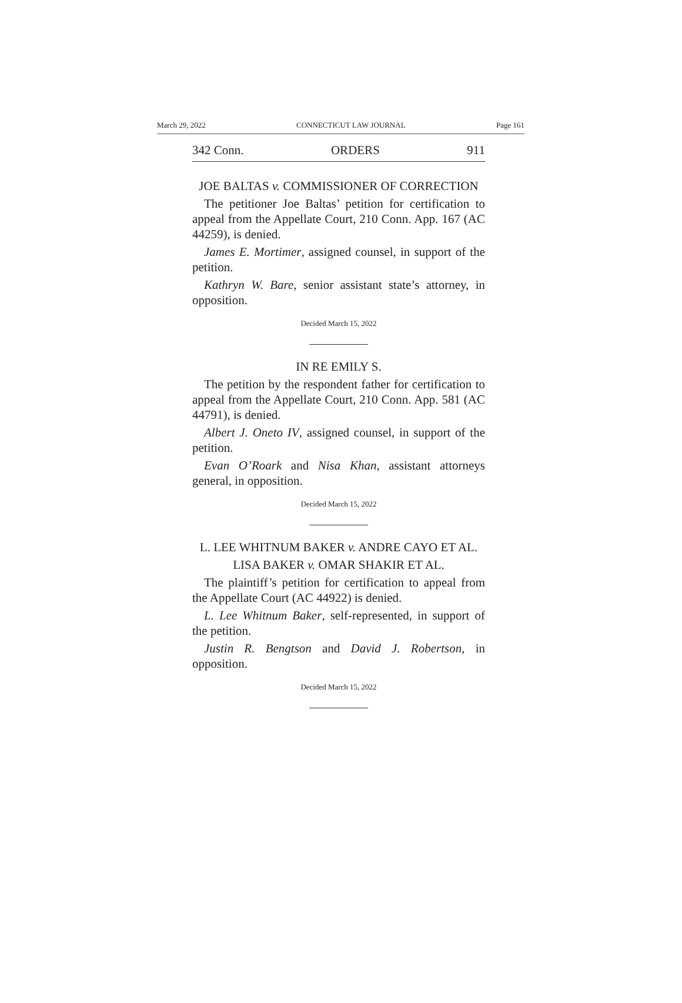March 29, 2022 CONNECTICUT LAW JOURNAL Page 161
342 Conn. ORDERS 911
JOE BALTAS v. COMMISSIONER OF CORRECTION
The petitioner Joe Baltas’ petition for certification to appeal from the Appellate Court, 210 Conn. App. 167 (AC 44259), is denied.
James E. Mortimer, assigned counsel, in support of the petition.
Kathryn W. Bare, senior assistant state’s attorney, in opposition.
Decided March 15, 2022
IN RE EMILY S.
The petition by the respondent father for certification to appeal from the Appellate Court, 210 Conn. App. 581 (AC 44791), is denied.
Albert J. Oneto IV, assigned counsel, in support of the petition.
Evan O’Roark and Nisa Khan, assistant attorneys general, in opposition.
Decided March 15, 2022
L. LEE WHITNUM BAKER v. ANDRE CAYO ET AL.
LISA BAKER v. OMAR SHAKIR ET AL.
The plaintiff’s petition for certification to appeal from the Appellate Court (AC 44922) is denied.
L. Lee Whitnum Baker, self-represented, in support of the petition.
Justin R. Bengtson and David J. Robertson, in opposition.
Decided March 15, 2022